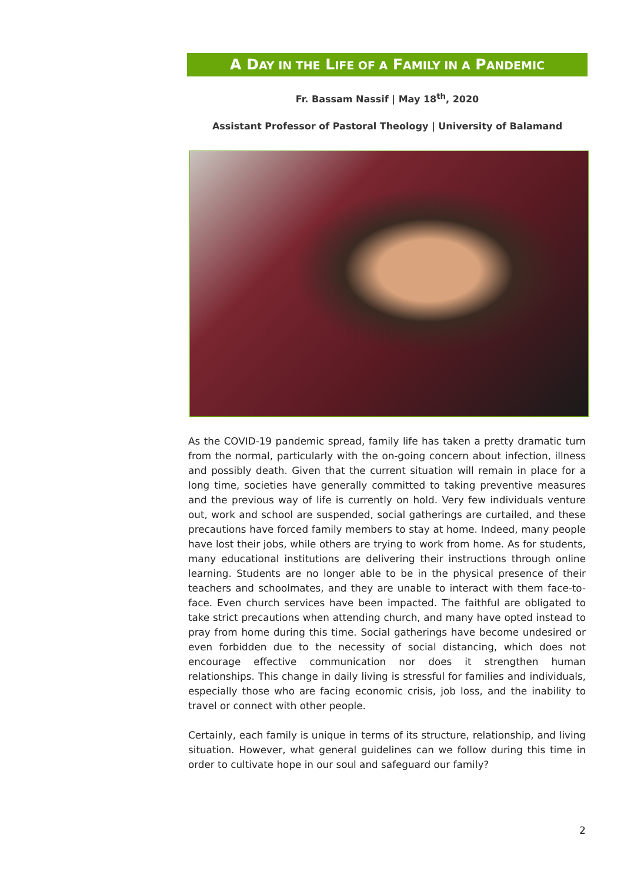A DAY IN THE LIFE OF A FAMILY IN A PANDEMIC
Fr. Bassam Nassif | May 18<sup>th</sup>, 2020
Assistant Professor of Pastoral Theology | University of Balamand
As the COVID-19 pandemic spread, family life has taken a pretty dramatic turn from the normal, particularly with the on-going concern about infection, illness and possibly death. Given that the current situation will remain in place for a long time, societies have generally committed to taking preventive measures and the previous way of life is currently on hold. Very few individuals venture out, work and school are suspended, social gatherings are curtailed, and these precautions have forced family members to stay at home. Indeed, many people have lost their jobs, while others are trying to work from home. As for students, many educational institutions are delivering their instructions through online learning. Students are no longer able to be in the physical presence of their teachers and schoolmates, and they are unable to interact with them face-to-face. Even church services have been impacted. The faithful are obligated to take strict precautions when attending church, and many have opted instead to pray from home during this time. Social gatherings have become undesired or even forbidden due to the necessity of social distancing, which does not encourage effective communication nor does it strengthen human relationships. This change in daily living is stressful for families and individuals, especially those who are facing economic crisis, job loss, and the inability to travel or connect with other people.
Certainly, each family is unique in terms of its structure, relationship, and living situation. However, what general guidelines can we follow during this time in order to cultivate hope in our soul and safeguard our family?
2